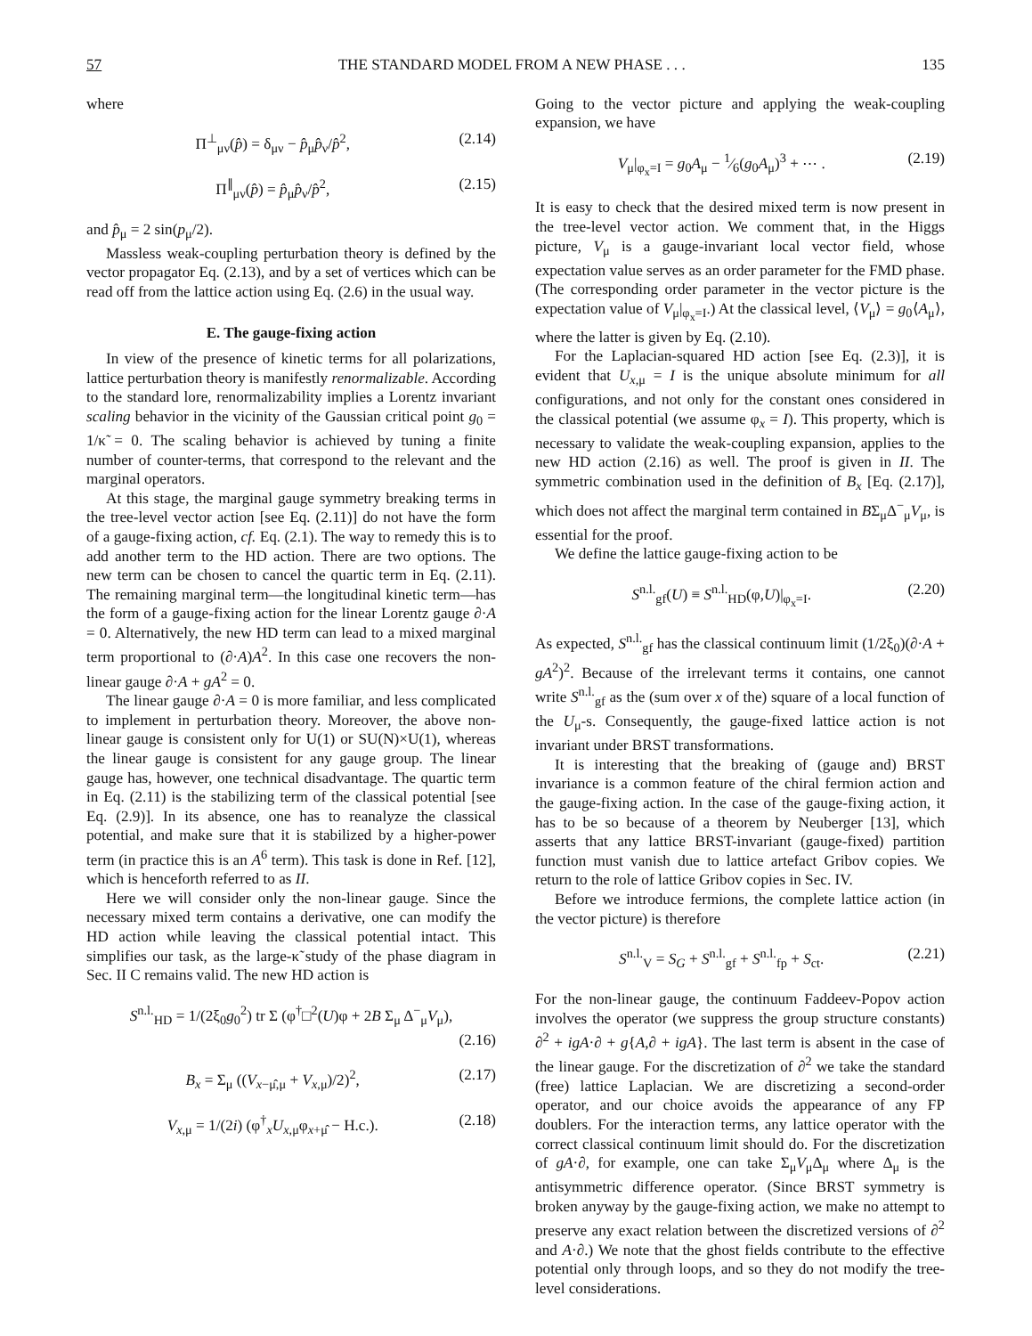57 THE STANDARD MODEL FROM A NEW PHASE . . . 135
where
Π<sup>⊥</sup><sub>μν</sub>(p̂) = δ<sub>μν</sub> − p̂<sub>μ</sub>p̂<sub>ν</sub>/p̂<sup>2</sup>, (2.14)
Π<sup>∥</sup><sub>μν</sub>(p̂) = p̂<sub>μ</sub>p̂<sub>ν</sub>/p̂<sup>2</sup>, (2.15)
and p̂<sub>μ</sub> = 2 sin(p<sub>μ</sub>/2).
Massless weak-coupling perturbation theory is defined by the vector propagator Eq. (2.13), and by a set of vertices which can be read off from the lattice action using Eq. (2.6) in the usual way.
E. The gauge-fixing action
In view of the presence of kinetic terms for all polarizations, lattice perturbation theory is manifestly renormalizable. According to the standard lore, renormalizability implies a Lorentz invariant scaling behavior in the vicinity of the Gaussian critical point g<sub>0</sub> = 1/κ̃ = 0. The scaling behavior is achieved by tuning a finite number of counter-terms, that correspond to the relevant and the marginal operators.
At this stage, the marginal gauge symmetry breaking terms in the tree-level vector action [see Eq. (2.11)] do not have the form of a gauge-fixing action, cf. Eq. (2.1). The way to remedy this is to add another term to the HD action. There are two options. The new term can be chosen to cancel the quartic term in Eq. (2.11). The remaining marginal term—the longitudinal kinetic term—has the form of a gauge-fixing action for the linear Lorentz gauge ∂·A = 0. Alternatively, the new HD term can lead to a mixed marginal term proportional to (∂·A)A<sup>2</sup>. In this case one recovers the non-linear gauge ∂·A + gA<sup>2</sup> = 0.
The linear gauge ∂·A = 0 is more familiar, and less complicated to implement in perturbation theory. Moreover, the above non-linear gauge is consistent only for U(1) or SU(N)×U(1), whereas the linear gauge is consistent for any gauge group. The linear gauge has, however, one technical disadvantage. The quartic term in Eq. (2.11) is the stabilizing term of the classical potential [see Eq. (2.9)]. In its absence, one has to reanalyze the classical potential, and make sure that it is stabilized by a higher-power term (in practice this is an A<sup>6</sup> term). This task is done in Ref. [12], which is henceforth referred to as II.
Here we will consider only the non-linear gauge. Since the necessary mixed term contains a derivative, one can modify the HD action while leaving the classical potential intact. This simplifies our task, as the large-κ̃ study of the phase diagram in Sec. II C remains valid. The new HD action is
S<sup>n.l.</sup><sub>HD</sub> = 1/(2ξ<sub>0</sub>g<sub>0</sub><sup>2</sup>) tr Σ (φ<sup>†</sup>□<sup>2</sup>(U)φ + 2B Σ<sub>μ</sub> Δ<sup>−</sup><sub>μ</sub>V<sub>μ</sub>),
(2.16)
B<sub>x</sub> = Σ<sub>μ</sub> ((V<sub>x−μ̂,μ</sub> + V<sub>x,μ</sub>)/2)<sup>2</sup>, (2.17)
V<sub>x,μ</sub> = 1/(2i) (φ<sup>†</sup><sub>x</sub>U<sub>x,μ</sub>φ<sub>x+μ̂</sub> − H.c.). (2.18)
Going to the vector picture and applying the weak-coupling expansion, we have
V<sub>μ</sub>|<sub>φ<sub>x</sub>=I</sub> = g<sub>0</sub>A<sub>μ</sub> − 1⁄6(g<sub>0</sub>A<sub>μ</sub>)<sup>3</sup> + ⋯ . (2.19)
It is easy to check that the desired mixed term is now present in the tree-level vector action. We comment that, in the Higgs picture, V<sub>μ</sub> is a gauge-invariant local vector field, whose expectation value serves as an order parameter for the FMD phase. (The corresponding order parameter in the vector picture is the expectation value of V<sub>μ</sub>|<sub>φ<sub>x</sub>=I</sub>.) At the classical level, ⟨V<sub>μ</sub>⟩ = g<sub>0</sub>⟨A<sub>μ</sub>⟩, where the latter is given by Eq. (2.10).
For the Laplacian-squared HD action [see Eq. (2.3)], it is evident that U<sub>x,μ</sub> = I is the unique absolute minimum for all configurations, and not only for the constant ones considered in the classical potential (we assume φ<sub>x</sub> = I). This property, which is necessary to validate the weak-coupling expansion, applies to the new HD action (2.16) as well. The proof is given in II. The symmetric combination used in the definition of B<sub>x</sub> [Eq. (2.17)], which does not affect the marginal term contained in BΣ<sub>μ</sub>Δ<sup>−</sup><sub>μ</sub>V<sub>μ</sub>, is essential for the proof.
We define the lattice gauge-fixing action to be
S<sup>n.l.</sup><sub>gf</sub>(U) ≡ S<sup>n.l.</sup><sub>HD</sub>(φ,U)|<sub>φ<sub>x</sub>=I</sub>. (2.20)
As expected, S<sup>n.l.</sup><sub>gf</sub> has the classical continuum limit (1/2ξ<sub>0</sub>)(∂·A + gA<sup>2</sup>)<sup>2</sup>. Because of the irrelevant terms it contains, one cannot write S<sup>n.l.</sup><sub>gf</sub> as the (sum over x of the) square of a local function of the U<sub>μ</sub>-s. Consequently, the gauge-fixed lattice action is not invariant under BRST transformations.
It is interesting that the breaking of (gauge and) BRST invariance is a common feature of the chiral fermion action and the gauge-fixing action. In the case of the gauge-fixing action, it has to be so because of a theorem by Neuberger [13], which asserts that any lattice BRST-invariant (gauge-fixed) partition function must vanish due to lattice artefact Gribov copies. We return to the role of lattice Gribov copies in Sec. IV.
Before we introduce fermions, the complete lattice action (in the vector picture) is therefore
S<sup>n.l.</sup><sub>V</sub> = S<sub>G</sub> + S<sup>n.l.</sup><sub>gf</sub> + S<sup>n.l.</sup><sub>fp</sub> + S<sub>ct</sub>. (2.21)
For the non-linear gauge, the continuum Faddeev-Popov action involves the operator (we suppress the group structure constants) ∂<sup>2</sup> + igA·∂ + g{A,∂ + igA}. The last term is absent in the case of the linear gauge. For the discretization of ∂<sup>2</sup> we take the standard (free) lattice Laplacian. We are discretizing a second-order operator, and our choice avoids the appearance of any FP doublers. For the interaction terms, any lattice operator with the correct classical continuum limit should do. For the discretization of gA·∂, for example, one can take Σ<sub>μ</sub>V<sub>μ</sub>Δ<sub>μ</sub> where Δ<sub>μ</sub> is the antisymmetric difference operator. (Since BRST symmetry is broken anyway by the gauge-fixing action, we make no attempt to preserve any exact relation between the discretized versions of ∂<sup>2</sup> and A·∂.) We note that the ghost fields contribute to the effective potential only through loops, and so they do not modify the tree-level considerations.